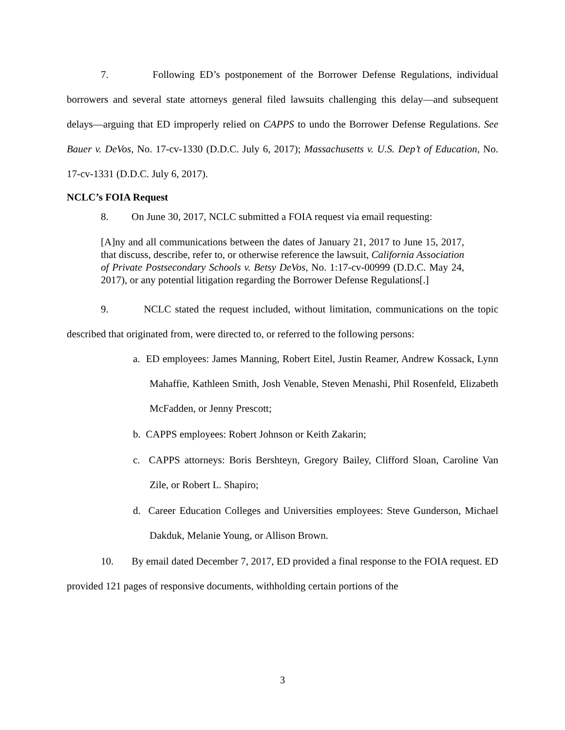7. Following ED’s postponement of the Borrower Defense Regulations, individual borrowers and several state attorneys general filed lawsuits challenging this delay—and subsequent delays—arguing that ED improperly relied on CAPPS to undo the Borrower Defense Regulations. See Bauer v. DeVos, No. 17-cv-1330 (D.D.C. July 6, 2017); Massachusetts v. U.S. Dep’t of Education, No. 17-cv-1331 (D.D.C. July 6, 2017).
NCLC’s FOIA Request
8. On June 30, 2017, NCLC submitted a FOIA request via email requesting:
[A]ny and all communications between the dates of January 21, 2017 to June 15, 2017, that discuss, describe, refer to, or otherwise reference the lawsuit, California Association of Private Postsecondary Schools v. Betsy DeVos, No. 1:17-cv-00999 (D.D.C. May 24, 2017), or any potential litigation regarding the Borrower Defense Regulations[.]
9. NCLC stated the request included, without limitation, communications on the topic described that originated from, were directed to, or referred to the following persons:
a. ED employees: James Manning, Robert Eitel, Justin Reamer, Andrew Kossack, Lynn Mahaffie, Kathleen Smith, Josh Venable, Steven Menashi, Phil Rosenfeld, Elizabeth McFadden, or Jenny Prescott;
b. CAPPS employees: Robert Johnson or Keith Zakarin;
c. CAPPS attorneys: Boris Bershteyn, Gregory Bailey, Clifford Sloan, Caroline Van Zile, or Robert L. Shapiro;
d. Career Education Colleges and Universities employees: Steve Gunderson, Michael Dakduk, Melanie Young, or Allison Brown.
10. By email dated December 7, 2017, ED provided a final response to the FOIA request. ED provided 121 pages of responsive documents, withholding certain portions of the
3